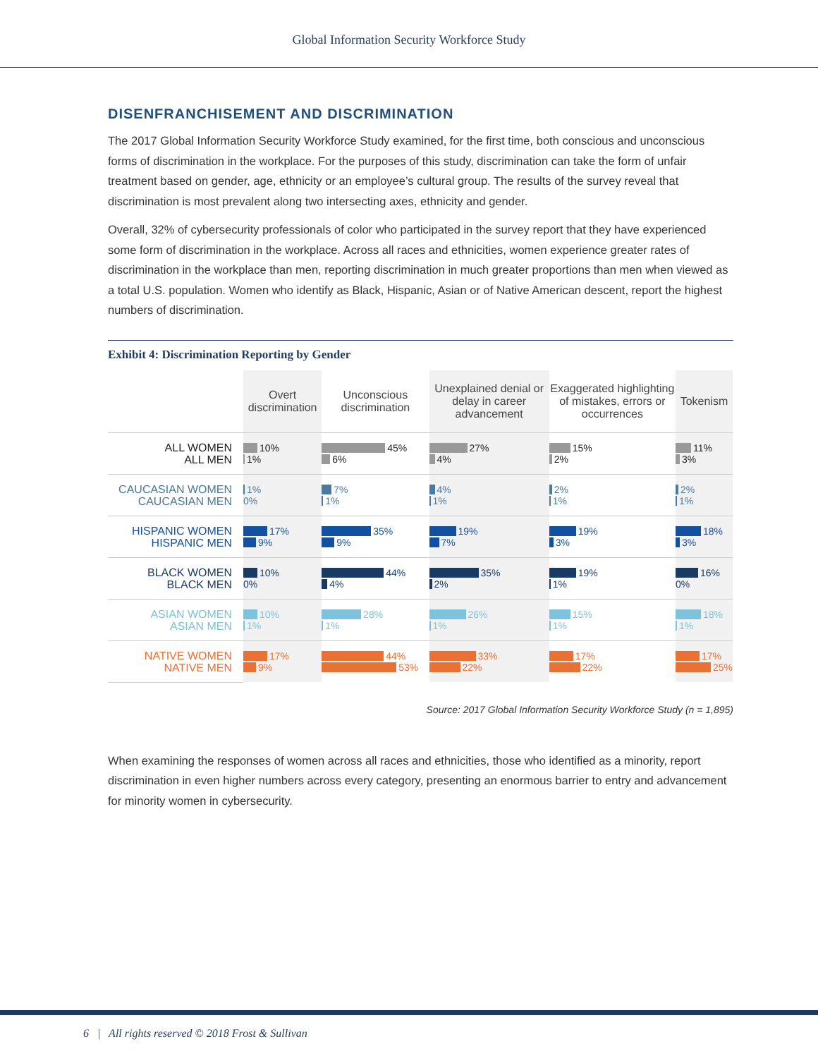Global Information Security Workforce Study
DISENFRANCHISEMENT AND DISCRIMINATION
The 2017 Global Information Security Workforce Study examined, for the first time, both conscious and unconscious forms of discrimination in the workplace. For the purposes of this study, discrimination can take the form of unfair treatment based on gender, age, ethnicity or an employee’s cultural group. The results of the survey reveal that discrimination is most prevalent along two intersecting axes, ethnicity and gender.
Overall, 32% of cybersecurity professionals of color who participated in the survey report that they have experienced some form of discrimination in the workplace. Across all races and ethnicities, women experience greater rates of discrimination in the workplace than men, reporting discrimination in much greater proportions than men when viewed as a total U.S. population. Women who identify as Black, Hispanic, Asian or of Native American descent, report the highest numbers of discrimination.
Exhibit 4: Discrimination Reporting by Gender
| | Overt discrimination | Unconscious discrimination | Unexplained denial or delay in career advancement | Exaggerated highlighting of mistakes, errors or occurrences | Tokenism |
| --- | --- | --- | --- | --- | --- |
| ALL WOMEN ALL MEN | 10% 1% | 45% 6% | 27% 4% | 15% 2% | 11% 3% |
| CAUCASIAN WOMEN CAUCASIAN MEN | 1% 0% | 7% 1% | 4% 1% | 2% 1% | 2% 1% |
| HISPANIC WOMEN HISPANIC MEN | 17% 9% | 35% 9% | 19% 7% | 19% 3% | 18% 3% |
| BLACK WOMEN BLACK MEN | 10% 0% | 44% 4% | 35% 2% | 19% 1% | 16% 0% |
| ASIAN WOMEN ASIAN MEN | 10% 1% | 28% 1% | 26% 1% | 15% 1% | 18% 1% |
| NATIVE WOMEN NATIVE MEN | 17% 9% | 44% 53% | 33% 22% | 17% 22% | 17% 25% |
Source: 2017 Global Information Security Workforce Study (n = 1,895)
When examining the responses of women across all races and ethnicities, those who identified as a minority, report discrimination in even higher numbers across every category, presenting an enormous barrier to entry and advancement for minority women in cybersecurity.
6 | All rights reserved © 2018 Frost & Sullivan